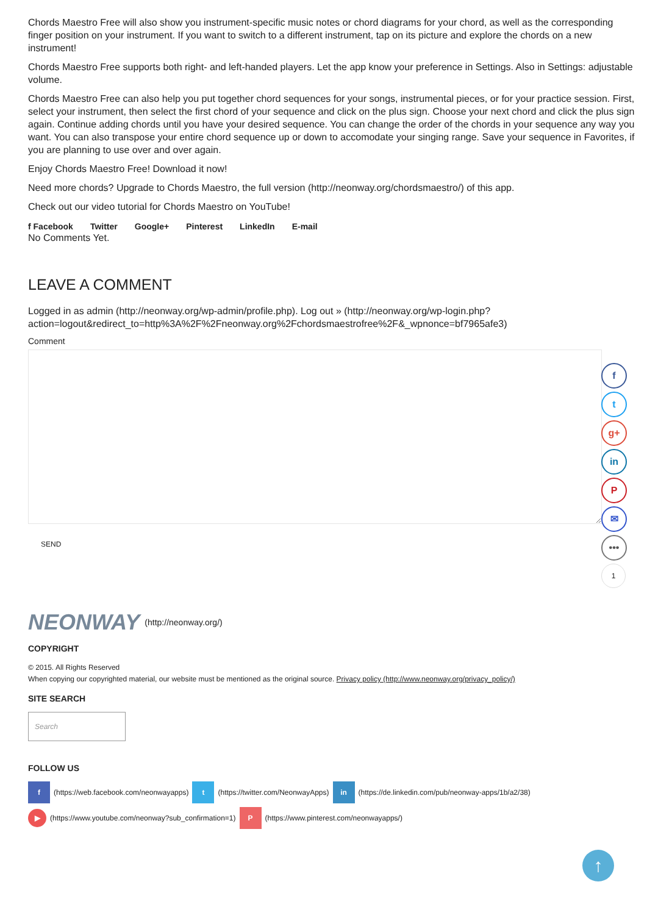Chords Maestro Free will also show you instrument-specific music notes or chord diagrams for your chord, as well as the corresponding finger position on your instrument. If you want to switch to a different instrument, tap on its picture and explore the chords on a new instrument!
Chords Maestro Free supports both right- and left-handed players. Let the app know your preference in Settings. Also in Settings: adjustable volume.
Chords Maestro Free can also help you put together chord sequences for your songs, instrumental pieces, or for your practice session. First, select your instrument, then select the first chord of your sequence and click on the plus sign. Choose your next chord and click the plus sign again. Continue adding chords until you have your desired sequence. You can change the order of the chords in your sequence any way you want. You can also transpose your entire chord sequence up or down to accomodate your singing range. Save your sequence in Favorites, if you are planning to use over and over again.
Enjoy Chords Maestro Free! Download it now!
Need more chords? Upgrade to Chords Maestro, the full version (http://neonway.org/chordsmaestro/) of this app.
Check out our video tutorial for Chords Maestro on YouTube!
f Facebook Twitter Google+ Pinterest LinkedIn E-mail
No Comments Yet.
LEAVE A COMMENT
Logged in as admin (http://neonway.org/wp-admin/profile.php). Log out » (http://neonway.org/wp-login.php?action=logout&redirect_to=http%3A%2F%2Fneonway.org%2Fchordsmaestrofree%2F&_wpnonce=bf7965afe3)
Comment
SEND
NEONWAY (http://neonway.org/)
COPYRIGHT
© 2015. All Rights Reserved
When copying our copyrighted material, our website must be mentioned as the original source. Privacy policy (http://www.neonway.org/privacy_policy/)
SITE SEARCH
Search
FOLLOW US
f (https://web.facebook.com/neonwayapps) t (https://twitter.com/NeonwayApps) in (https://de.linkedin.com/pub/neonway-apps/1b/a2/38)
▶ (https://www.youtube.com/neonway?sub_confirmation=1) P (https://www.pinterest.com/neonwayapps/)
f
t
g+
in
P
✉
•••
1
↑